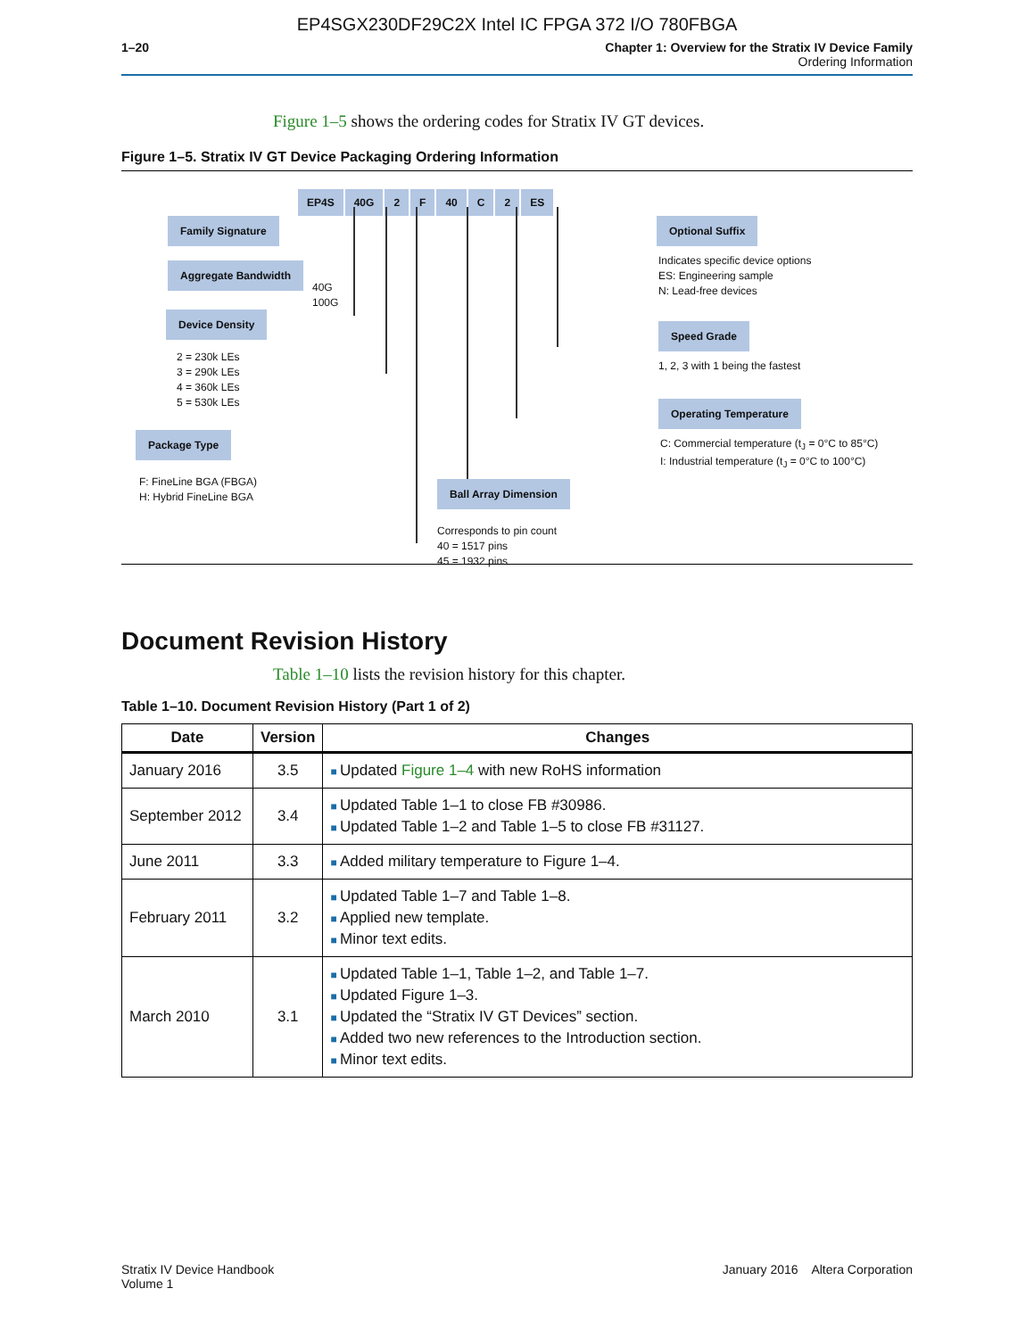EP4SGX230DF29C2X Intel IC FPGA 372 I/O 780FBGA
1–20 Chapter 1: Overview for the Stratix IV Device Family
Ordering Information
Figure 1–5 shows the ordering codes for Stratix IV GT devices.
Figure 1–5. Stratix IV GT Device Packaging Ordering Information
EP4S 40G 2 F 40 C 2 ES
Family Signature
Aggregate Bandwidth
40G
100G
Device Density
2 = 230k LEs
3 = 290k LEs
4 = 360k LEs
5 = 530k LEs
Package Type
F: FineLine BGA (FBGA)
H: Hybrid FineLine BGA
Ball Array Dimension
Corresponds to pin count
40 = 1517 pins
45 = 1932 pins
Optional Suffix
Indicates specific device options
ES: Engineering sample
N: Lead-free devices
Speed Grade
1, 2, 3 with 1 being the fastest
Operating Temperature
C: Commercial temperature (t<sub>J</sub> = 0°C to 85°C)
I: Industrial temperature (t<sub>J</sub> = 0°C to 100°C)
Document Revision History
Table 1–10 lists the revision history for this chapter.
Table 1–10. Document Revision History (Part 1 of 2)
| Date | Version | Changes |
| --- | --- | --- |
| January 2016 | 3.5 | Updated Figure 1–4 with new RoHS information |
| September 2012 | 3.4 | Updated Table 1–1 to close FB #30986. Updated Table 1–2 and Table 1–5 to close FB #31127. |
| June 2011 | 3.3 | Added military temperature to Figure 1–4. |
| February 2011 | 3.2 | Updated Table 1–7 and Table 1–8. Applied new template. Minor text edits. |
| March 2010 | 3.1 | Updated Table 1–1, Table 1–2, and Table 1–7. Updated Figure 1–3. Updated the “Stratix IV GT Devices” section. Added two new references to the Introduction section. Minor text edits. |
Stratix IV Device Handbook
Volume 1
January 2016 Altera Corporation